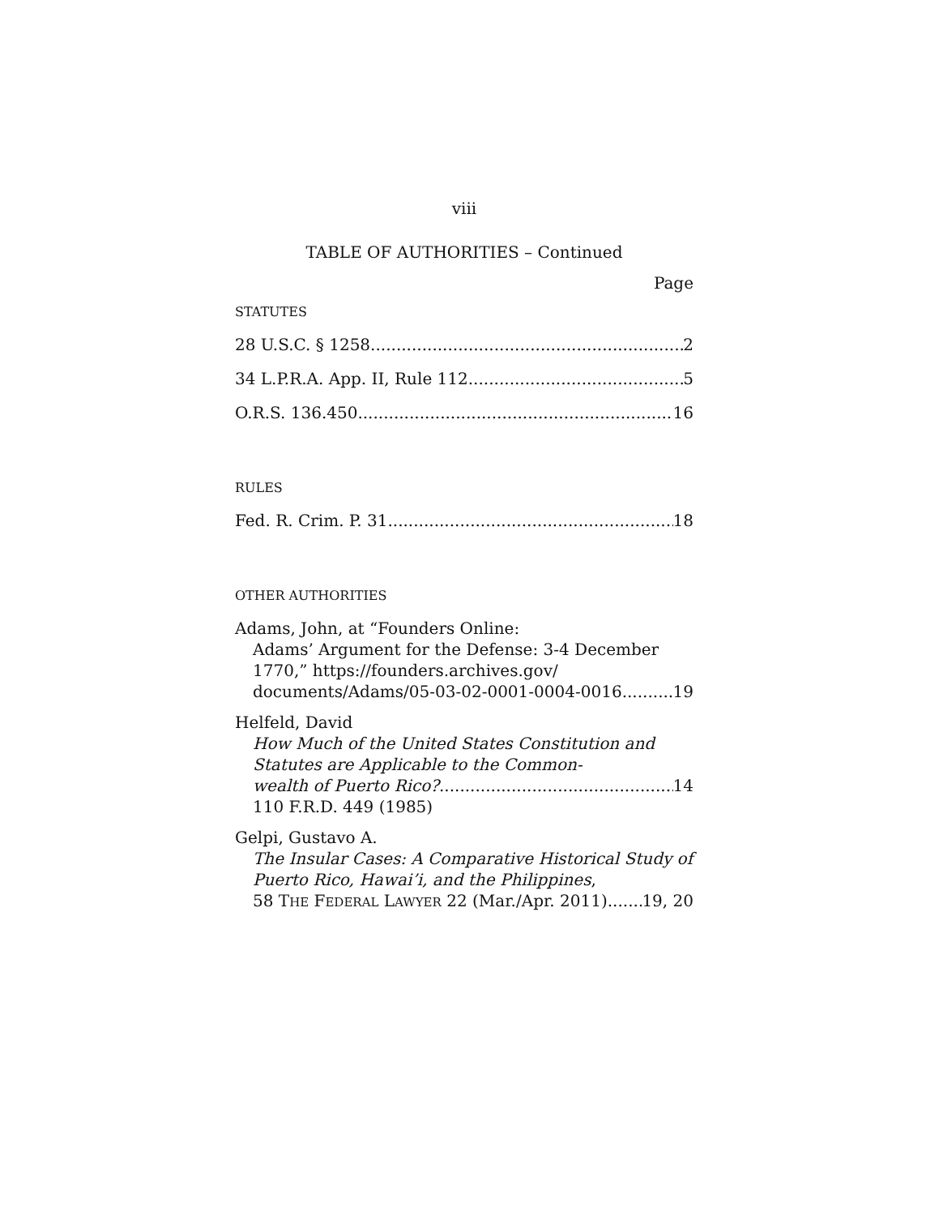viii
TABLE OF AUTHORITIES – Continued
Page
STATUTES
28 U.S.C. § 1258 2
34 L.P.R.A. App. II, Rule 112 5
O.R.S. 136.450 16
RULES
Fed. R. Crim. P. 31 18
OTHER AUTHORITIES
Adams, John, at “Founders Online:
Adams’ Argument for the Defense: 3-4 December 1770,” https://founders.archives.gov/
documents/Adams/05-03-02-0001-0004-0016 19
Helfeld, David
How Much of the United States Constitution and Statutes are Applicable to the Common-
wealth of Puerto Rico? 14
110 F.R.D. 449 (1985)
Gelpi, Gustavo A.
The Insular Cases: A Comparative Historical Study of Puerto Rico, Hawai’i, and the Philippines,
58 THE FEDERAL LAWYER 22 (Mar./Apr. 2011) 19, 20